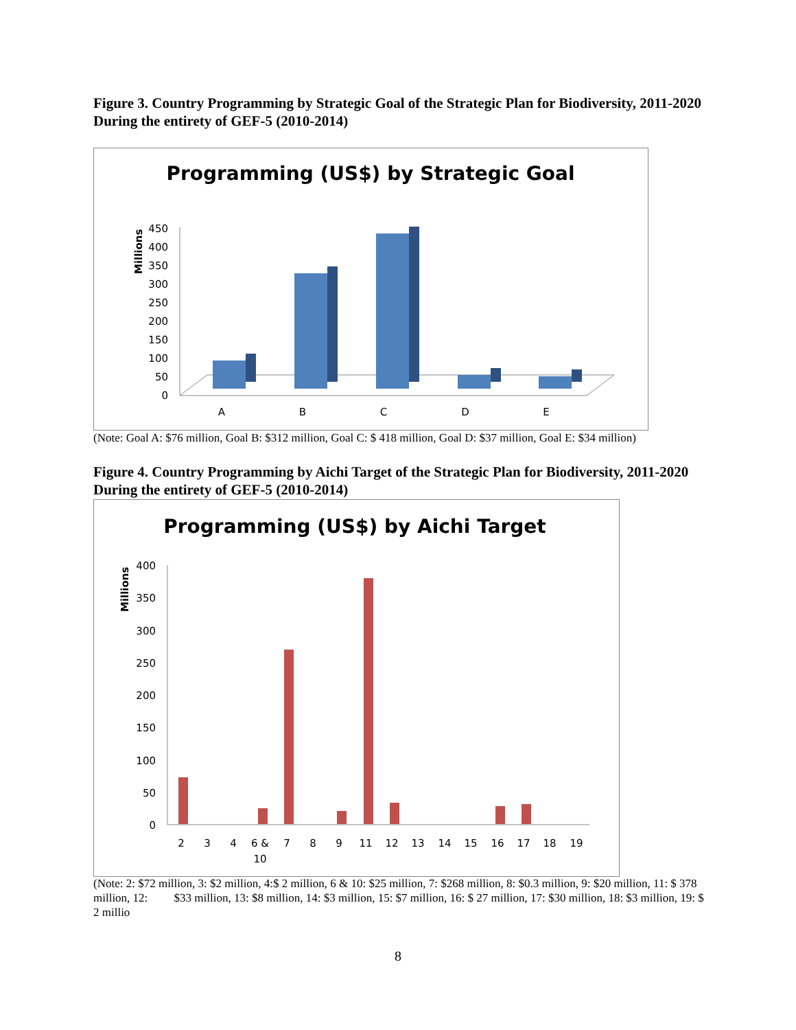Figure 3. Country Programming by Strategic Goal of the Strategic Plan for Biodiversity, 2011-2020 During the entirety of GEF-5 (2010-2014)
Programming (US$) by Strategic Goal
Millions
0
50
100
150
200
250
300
350
400
450
A
B
C
D
E
(Note: Goal A: $76 million, Goal B: $312 million, Goal C: $ 418 million, Goal D: $37 million, Goal E: $34 million)
Figure 4. Country Programming by Aichi Target of the Strategic Plan for Biodiversity, 2011-2020 During the entirety of GEF-5 (2010-2014)
Programming (US$) by Aichi Target
Millions
0
50
100
150
200
250
300
350
400
2
3
4
6 &
10
7
8
9
11
12
13
14
15
16
17
18
19
(Note: 2: $72 million, 3: $2 million, 4:$ 2 million, 6 & 10: $25 million, 7: $268 million, 8: $0.3 million, 9: $20 million, 11: $ 378 million, 12: $33 million, 13: $8 million, 14: $3 million, 15: $7 million, 16: $ 27 million, 17: $30 million, 18: $3 million, 19: $ 2 millio
8